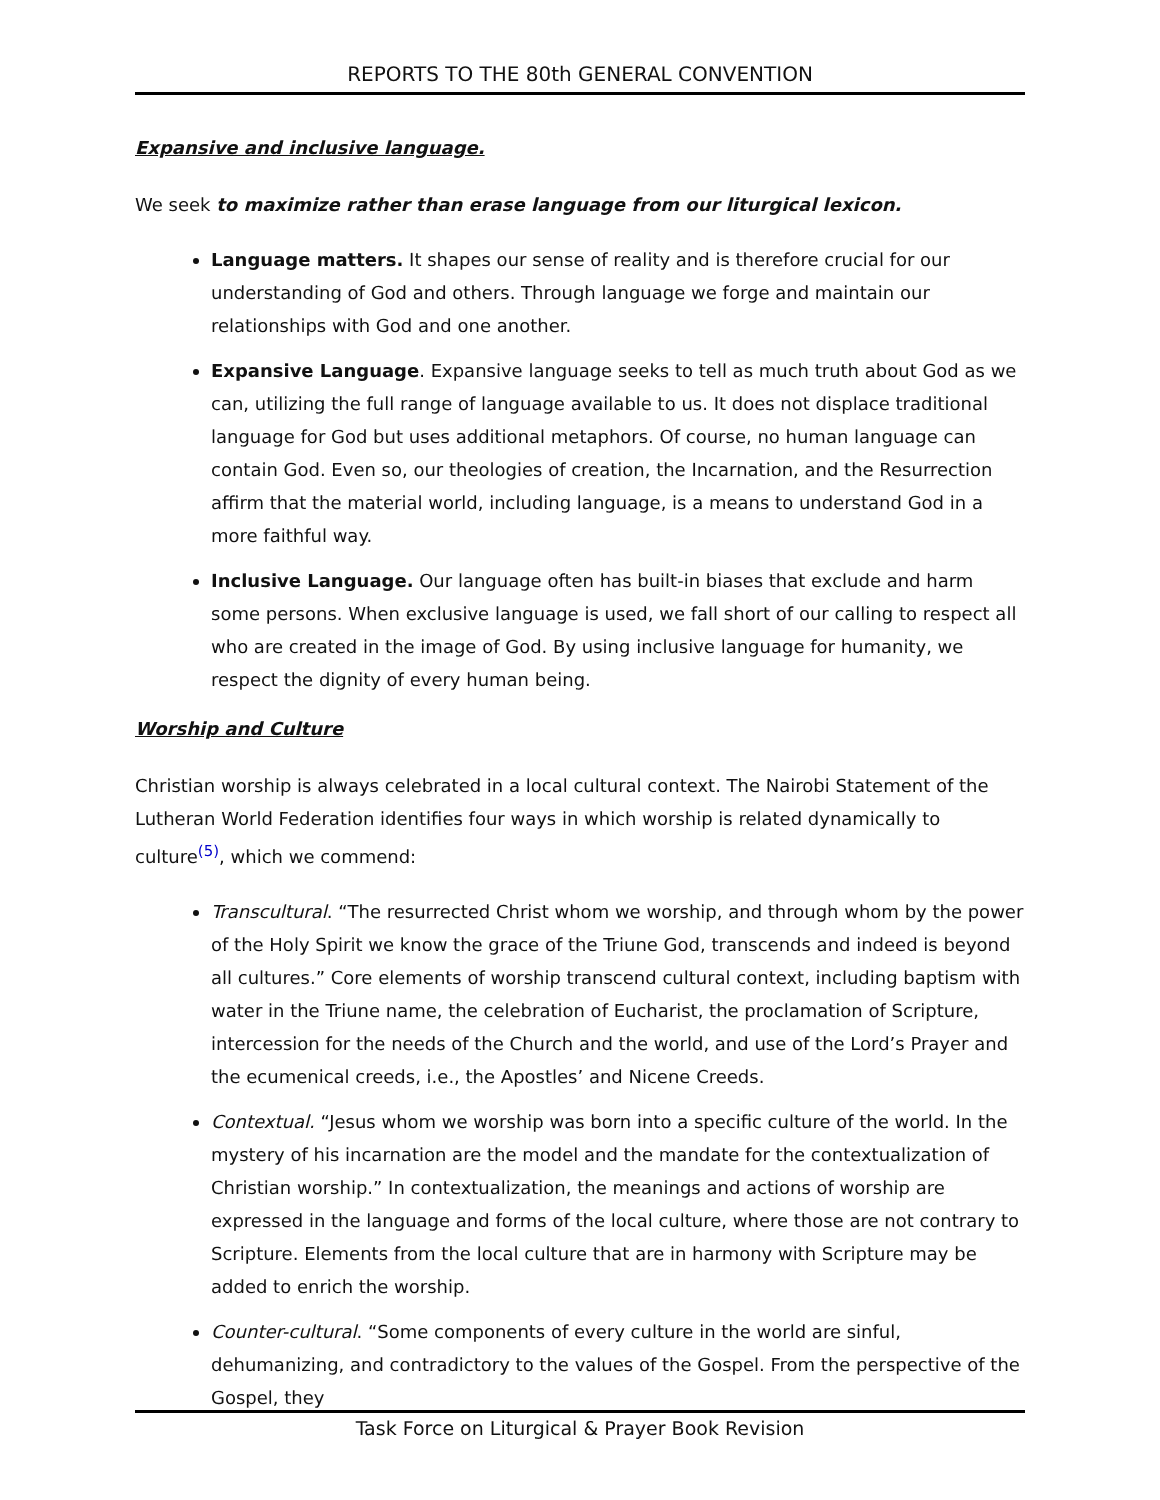REPORTS TO THE 80th GENERAL CONVENTION
Expansive and inclusive language.
We seek to maximize rather than erase language from our liturgical lexicon.
Language matters. It shapes our sense of reality and is therefore crucial for our understanding of God and others. Through language we forge and maintain our relationships with God and one another.
Expansive Language. Expansive language seeks to tell as much truth about God as we can, utilizing the full range of language available to us. It does not displace traditional language for God but uses additional metaphors. Of course, no human language can contain God. Even so, our theologies of creation, the Incarnation, and the Resurrection affirm that the material world, including language, is a means to understand God in a more faithful way.
Inclusive Language. Our language often has built-in biases that exclude and harm some persons. When exclusive language is used, we fall short of our calling to respect all who are created in the image of God. By using inclusive language for humanity, we respect the dignity of every human being.
Worship and Culture
Christian worship is always celebrated in a local cultural context. The Nairobi Statement of the Lutheran World Federation identifies four ways in which worship is related dynamically to culture<sup>(5)</sup>, which we commend:
Transcultural. “The resurrected Christ whom we worship, and through whom by the power of the Holy Spirit we know the grace of the Triune God, transcends and indeed is beyond all cultures.” Core elements of worship transcend cultural context, including baptism with water in the Triune name, the celebration of Eucharist, the proclamation of Scripture, intercession for the needs of the Church and the world, and use of the Lord’s Prayer and the ecumenical creeds, i.e., the Apostles’ and Nicene Creeds.
Contextual. “Jesus whom we worship was born into a specific culture of the world. In the mystery of his incarnation are the model and the mandate for the contextualization of Christian worship.” In contextualization, the meanings and actions of worship are expressed in the language and forms of the local culture, where those are not contrary to Scripture. Elements from the local culture that are in harmony with Scripture may be added to enrich the worship.
Counter-cultural. “Some components of every culture in the world are sinful, dehumanizing, and contradictory to the values of the Gospel. From the perspective of the Gospel, they
Task Force on Liturgical & Prayer Book Revision